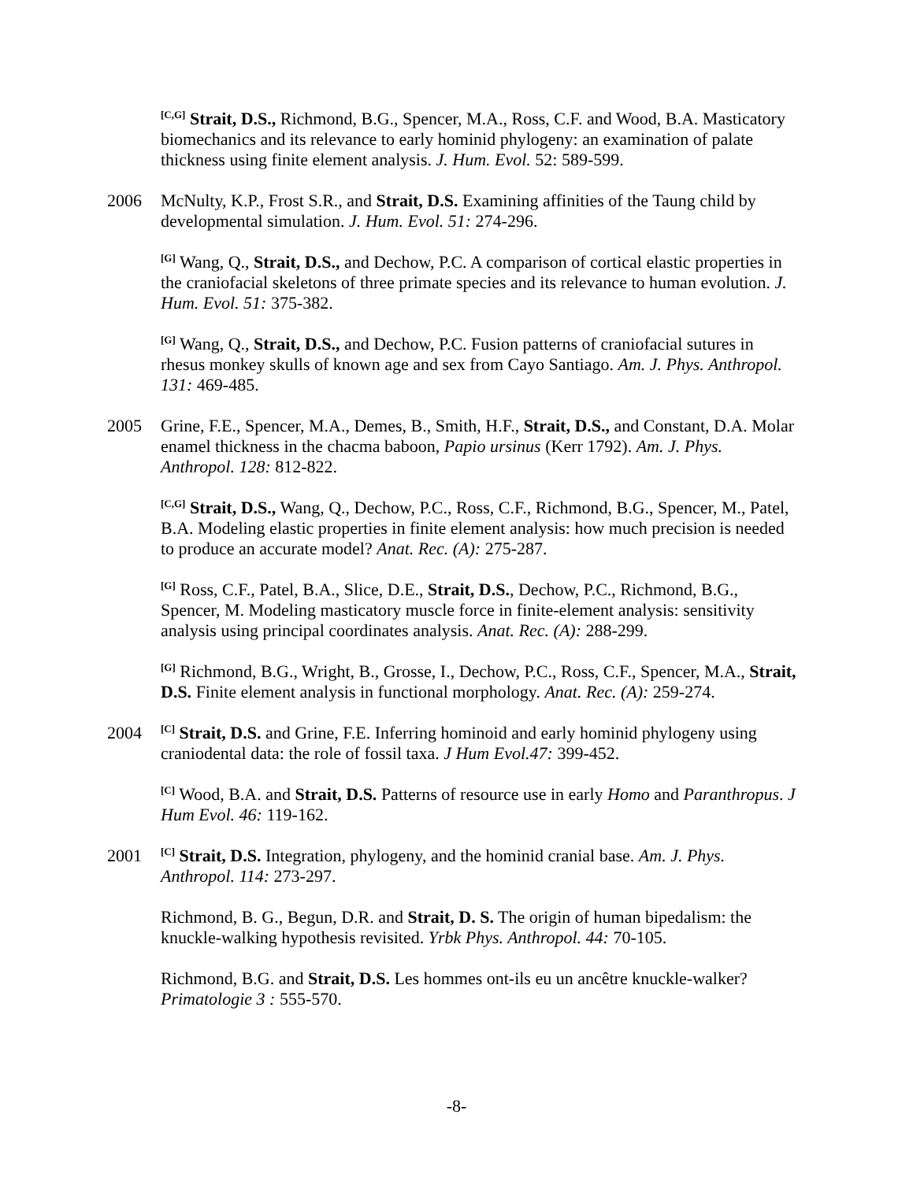<sup>[C,G]</sup> Strait, D.S., Richmond, B.G., Spencer, M.A., Ross, C.F. and Wood, B.A. Masticatory biomechanics and its relevance to early hominid phylogeny: an examination of palate thickness using finite element analysis. J. Hum. Evol. 52: 589-599.
2006 McNulty, K.P., Frost S.R., and Strait, D.S. Examining affinities of the Taung child by developmental simulation. J. Hum. Evol. 51: 274-296.
<sup>[G]</sup> Wang, Q., Strait, D.S., and Dechow, P.C. A comparison of cortical elastic properties in the craniofacial skeletons of three primate species and its relevance to human evolution. J. Hum. Evol. 51: 375-382.
<sup>[G]</sup> Wang, Q., Strait, D.S., and Dechow, P.C. Fusion patterns of craniofacial sutures in rhesus monkey skulls of known age and sex from Cayo Santiago. Am. J. Phys. Anthropol. 131: 469-485.
2005 Grine, F.E., Spencer, M.A., Demes, B., Smith, H.F., Strait, D.S., and Constant, D.A. Molar enamel thickness in the chacma baboon, Papio ursinus (Kerr 1792). Am. J. Phys. Anthropol. 128: 812-822.
<sup>[C,G]</sup> Strait, D.S., Wang, Q., Dechow, P.C., Ross, C.F., Richmond, B.G., Spencer, M., Patel, B.A. Modeling elastic properties in finite element analysis: how much precision is needed to produce an accurate model? Anat. Rec. (A): 275-287.
<sup>[G]</sup> Ross, C.F., Patel, B.A., Slice, D.E., Strait, D.S., Dechow, P.C., Richmond, B.G., Spencer, M. Modeling masticatory muscle force in finite-element analysis: sensitivity analysis using principal coordinates analysis. Anat. Rec. (A): 288-299.
<sup>[G]</sup> Richmond, B.G., Wright, B., Grosse, I., Dechow, P.C., Ross, C.F., Spencer, M.A., Strait, D.S. Finite element analysis in functional morphology. Anat. Rec. (A): 259-274.
2004
<sup>[C]</sup> Strait, D.S. and Grine, F.E. Inferring hominoid and early hominid phylogeny using craniodental data: the role of fossil taxa. J Hum Evol.47: 399-452.
<sup>[C]</sup> Wood, B.A. and Strait, D.S. Patterns of resource use in early Homo and Paranthropus. J Hum Evol. 46: 119-162.
2001
<sup>[C]</sup> Strait, D.S. Integration, phylogeny, and the hominid cranial base. Am. J. Phys. Anthropol. 114: 273-297.
Richmond, B. G., Begun, D.R. and Strait, D. S. The origin of human bipedalism: the knuckle-walking hypothesis revisited. Yrbk Phys. Anthropol. 44: 70-105.
Richmond, B.G. and Strait, D.S. Les hommes ont-ils eu un ancêtre knuckle-walker? Primatologie 3 : 555-570.
-8-